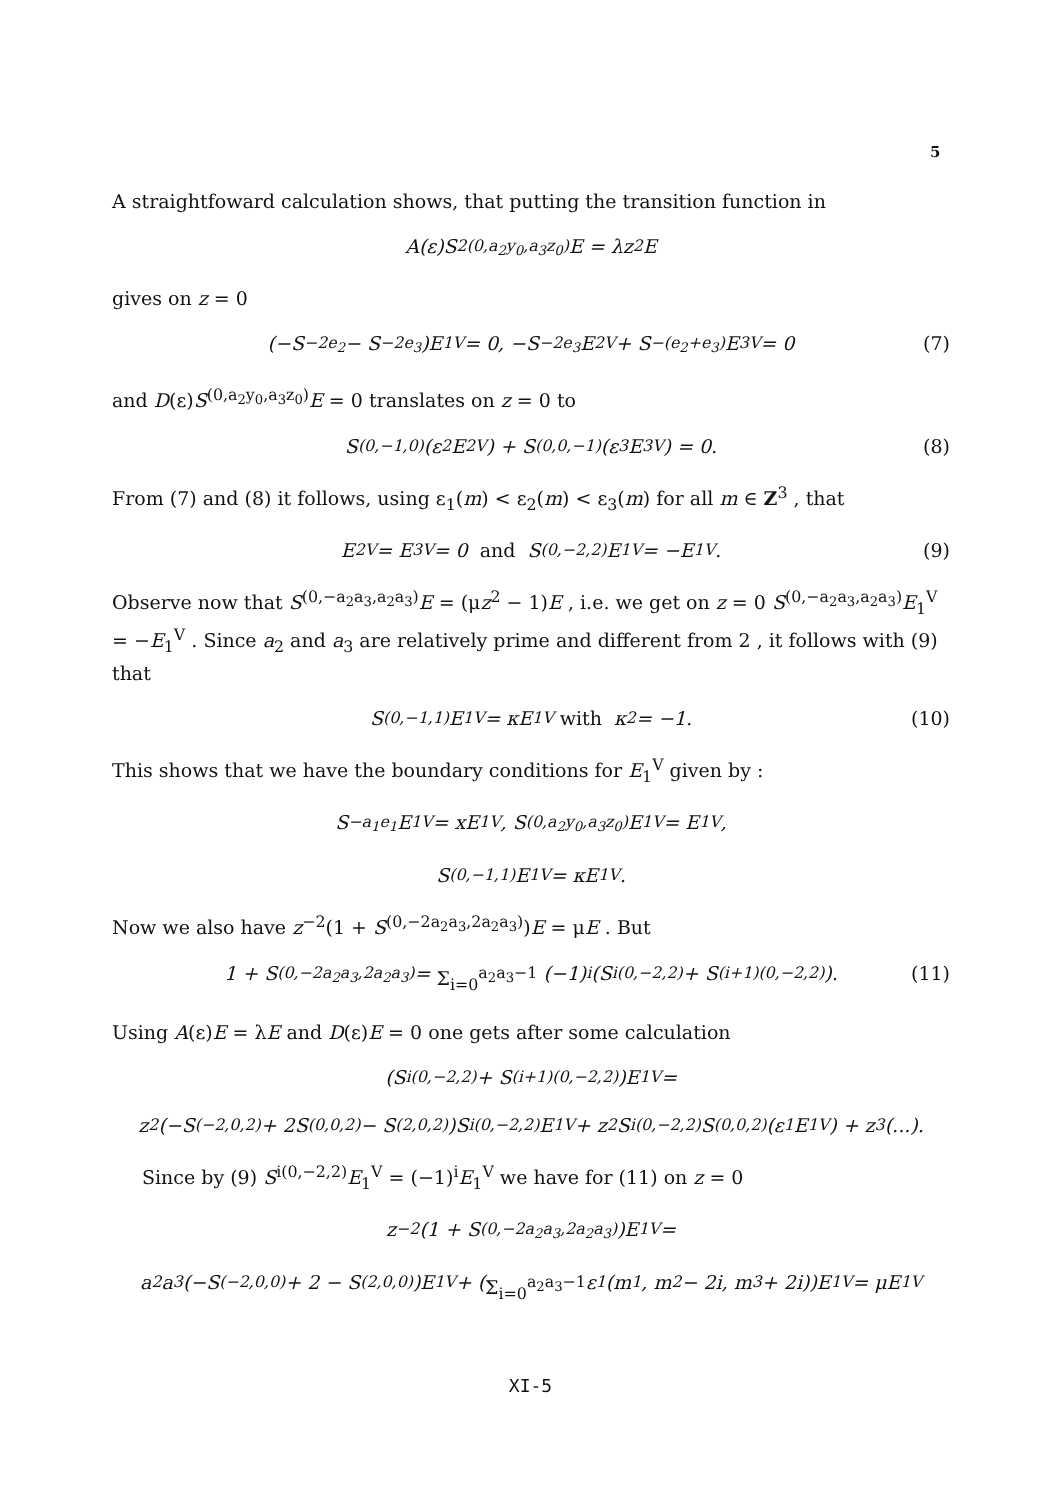5
A straightfoward calculation shows, that putting the transition function in
A(ε)S<sup>2(0,a<sub>2</sub>y<sub>0</sub>,a<sub>3</sub>z<sub>0</sub>)</sup>E = λz<sup>2</sup>E
gives on z = 0
(−S<sup>−2e<sub>2</sub></sup> − S<sup>−2e<sub>3</sub></sup>)E<sub>1</sub><sup>V</sup> = 0, −S<sup>−2e<sub>3</sub></sup>E<sub>2</sub><sup>V</sup> + S<sup>−(e<sub>2</sub>+e<sub>3</sub>)</sup>E<sub>3</sub><sup>V</sup> = 0 (7)
and D(ε)S<sup>(0,a<sub>2</sub>y<sub>0</sub>,a<sub>3</sub>z<sub>0</sub>)</sup>E = 0 translates on z = 0 to
S<sup>(0,−1,0)</sup>(ε<sub>2</sub>E<sub>2</sub><sup>V</sup>) + S<sup>(0,0,−1)</sup>(ε<sub>3</sub>E<sub>3</sub><sup>V</sup>) = 0. (8)
From (7) and (8) it follows, using ε<sub>1</sub>(m) < ε<sub>2</sub>(m) < ε<sub>3</sub>(m) for all m ∈ Z<sup>3</sup> , that
E<sub>2</sub><sup>V</sup> = E<sub>3</sub><sup>V</sup> = 0 and S<sup>(0,−2,2)</sup>E<sub>1</sub><sup>V</sup> = −E<sub>1</sub><sup>V</sup>. (9)
Observe now that S<sup>(0,−a<sub>2</sub>a<sub>3</sub>,a<sub>2</sub>a<sub>3</sub>)</sup>E = (μz<sup>2</sup> − 1)E , i.e. we get on z = 0 S<sup>(0,−a<sub>2</sub>a<sub>3</sub>,a<sub>2</sub>a<sub>3</sub>)</sup>E<sub>1</sub><sup>V</sup> = −E<sub>1</sub><sup>V</sup> . Since a<sub>2</sub> and a<sub>3</sub> are relatively prime and different from 2 , it follows with (9) that
S<sup>(0,−1,1)</sup>E<sub>1</sub><sup>V</sup> = κE<sub>1</sub><sup>V</sup> with κ<sup>2</sup> = −1. (10)
This shows that we have the boundary conditions for E<sub>1</sub><sup>V</sup> given by :
S<sup>−a<sub>1</sub>e<sub>1</sub></sup>E<sub>1</sub><sup>V</sup> = xE<sub>1</sub><sup>V</sup>, S<sup>(0,a<sub>2</sub>y<sub>0</sub>,a<sub>3</sub>z<sub>0</sub>)</sup>E<sub>1</sub><sup>V</sup> = E<sub>1</sub><sup>V</sup>,
S<sup>(0,−1,1)</sup>E<sub>1</sub><sup>V</sup> = κE<sub>1</sub><sup>V</sup>.
Now we also have z<sup>−2</sup>(1 + S<sup>(0,−2a<sub>2</sub>a<sub>3</sub>,2a<sub>2</sub>a<sub>3</sub>)</sup>)E = μE . But
1 + S<sup>(0,−2a<sub>2</sub>a<sub>3</sub>,2a<sub>2</sub>a<sub>3</sub>)</sup> = Σ<sub>i=0</sub><sup>a<sub>2</sub>a<sub>3</sub>−1</sup> (−1)<sup>i</sup>(S<sup>i(0,−2,2)</sup> + S<sup>(i+1)(0,−2,2)</sup>). (11)
Using A(ε)E = λE and D(ε)E = 0 one gets after some calculation
(S<sup>i(0,−2,2)</sup> + S<sup>(i+1)(0,−2,2)</sup>)E<sub>1</sub><sup>V</sup> =
z<sup>2</sup>(−S<sup>(−2,0,2)</sup> + 2S<sup>(0,0,2)</sup> − S<sup>(2,0,2)</sup>)S<sup>i(0,−2,2)</sup>E<sub>1</sub><sup>V</sup> + z<sup>2</sup>S<sup>i(0,−2,2)</sup>S<sup>(0,0,2)</sup>(ε<sub>1</sub>E<sub>1</sub><sup>V</sup>) + z<sup>3</sup>(...).
Since by (9) S<sup>i(0,−2,2)</sup>E<sub>1</sub><sup>V</sup> = (−1)<sup>i</sup>E<sub>1</sub><sup>V</sup> we have for (11) on z = 0
z<sup>−2</sup>(1 + S<sup>(0,−2a<sub>2</sub>a<sub>3</sub>,2a<sub>2</sub>a<sub>3</sub>)</sup>)E<sub>1</sub><sup>V</sup> =
a<sub>2</sub>a<sub>3</sub>(−S<sup>(−2,0,0)</sup> + 2 − S<sup>(2,0,0)</sup>)E<sub>1</sub><sup>V</sup> + ( Σ<sub>i=0</sub><sup>a<sub>2</sub>a<sub>3</sub>−1</sup> ε<sub>1</sub>(m<sub>1</sub>, m<sub>2</sub> − 2i, m<sub>3</sub> + 2i))E<sub>1</sub><sup>V</sup> = μE<sub>1</sub><sup>V</sup>
XI-5